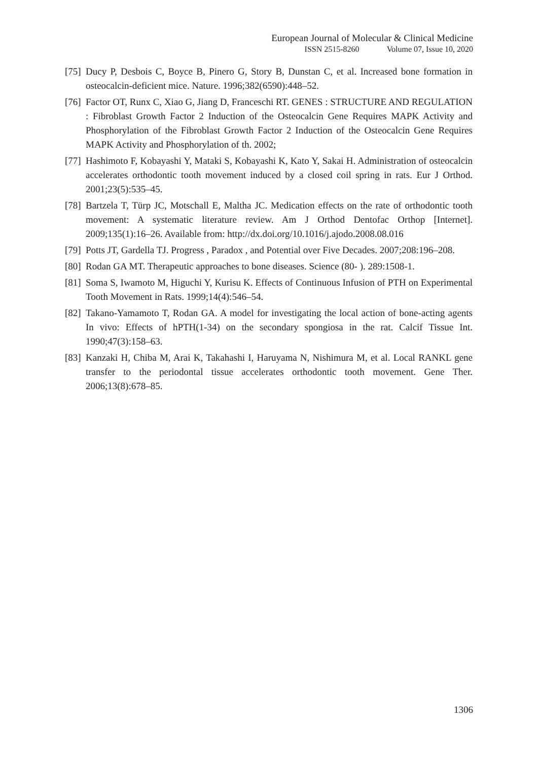European Journal of Molecular & Clinical Medicine
ISSN 2515-8260 Volume 07, Issue 10, 2020
[75]
Ducy P, Desbois C, Boyce B, Pinero G, Story B, Dunstan C, et al. Increased bone formation in osteocalcin-deficient mice. Nature. 1996;382(6590):448–52.
[76]
Factor OT, Runx C, Xiao G, Jiang D, Franceschi RT. GENES : STRUCTURE AND REGULATION : Fibroblast Growth Factor 2 Induction of the Osteocalcin Gene Requires MAPK Activity and Phosphorylation of the Fibroblast Growth Factor 2 Induction of the Osteocalcin Gene Requires MAPK Activity and Phosphorylation of th. 2002;
[77]
Hashimoto F, Kobayashi Y, Mataki S, Kobayashi K, Kato Y, Sakai H. Administration of osteocalcin accelerates orthodontic tooth movement induced by a closed coil spring in rats. Eur J Orthod. 2001;23(5):535–45.
[78]
Bartzela T, Türp JC, Motschall E, Maltha JC. Medication effects on the rate of orthodontic tooth movement: A systematic literature review. Am J Orthod Dentofac Orthop [Internet]. 2009;135(1):16–26. Available from: http://dx.doi.org/10.1016/j.ajodo.2008.08.016
[79]
Potts JT, Gardella TJ. Progress , Paradox , and Potential over Five Decades. 2007;208:196–208.
[80]
Rodan GA MT. Therapeutic approaches to bone diseases. Science (80- ). 289:1508-1.
[81]
Soma S, Iwamoto M, Higuchi Y, Kurisu K. Effects of Continuous Infusion of PTH on Experimental Tooth Movement in Rats. 1999;14(4):546–54.
[82]
Takano-Yamamoto T, Rodan GA. A model for investigating the local action of bone-acting agents In vivo: Effects of hPTH(1-34) on the secondary spongiosa in the rat. Calcif Tissue Int. 1990;47(3):158–63.
[83]
Kanzaki H, Chiba M, Arai K, Takahashi I, Haruyama N, Nishimura M, et al. Local RANKL gene transfer to the periodontal tissue accelerates orthodontic tooth movement. Gene Ther. 2006;13(8):678–85.
1306